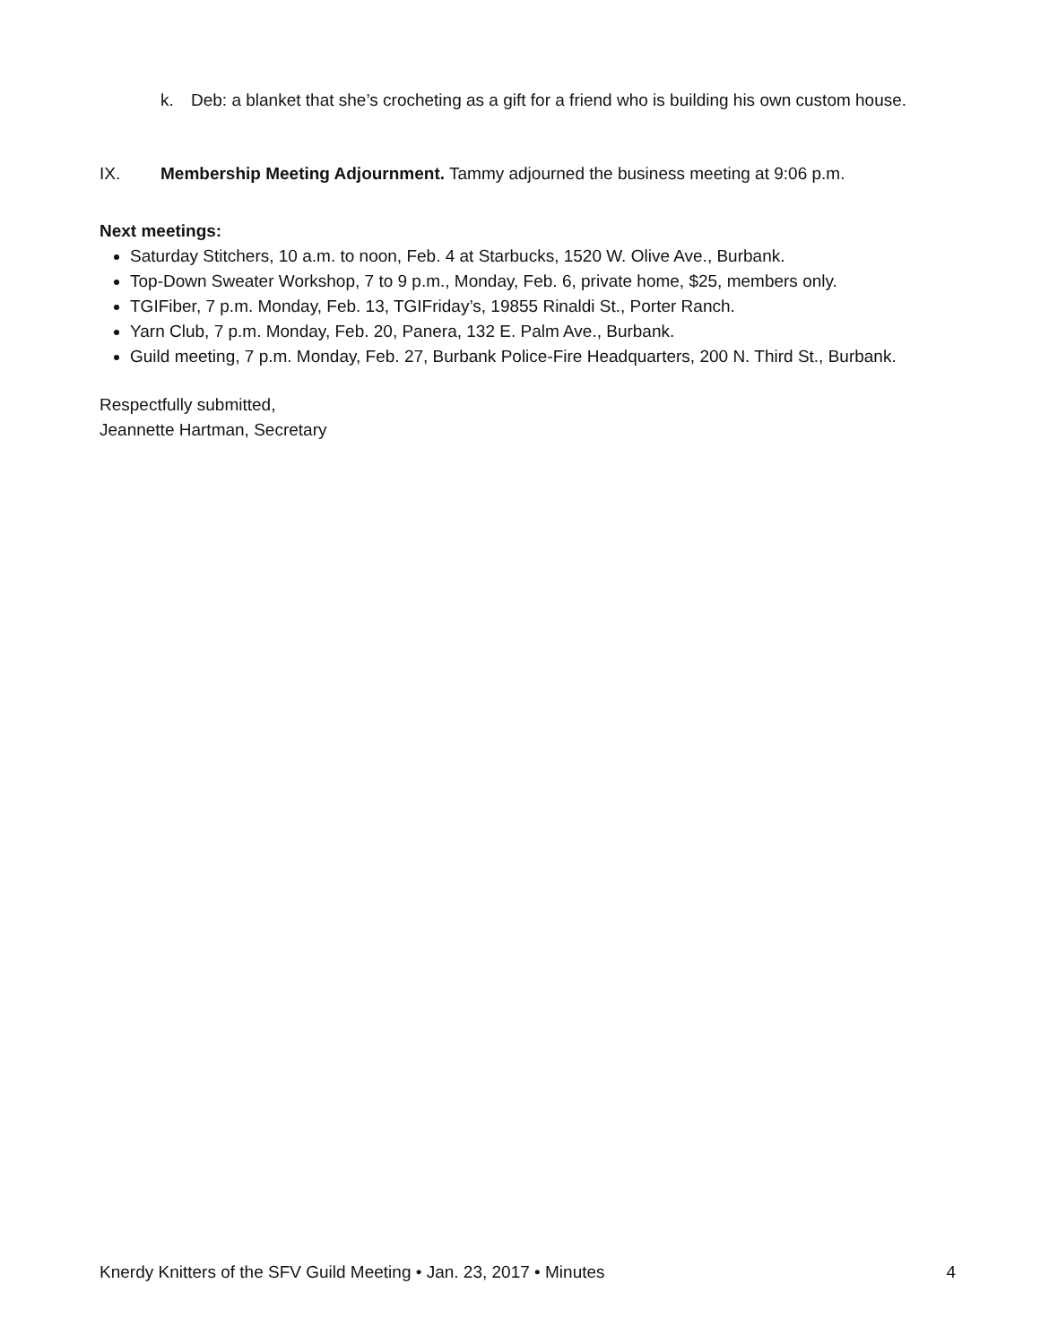k. Deb: a blanket that she’s crocheting as a gift for a friend who is building his own custom house.
IX. Membership Meeting Adjournment. Tammy adjourned the business meeting at 9:06 p.m.
Next meetings:
Saturday Stitchers, 10 a.m. to noon, Feb. 4 at Starbucks, 1520 W. Olive Ave., Burbank.
Top-Down Sweater Workshop, 7 to 9 p.m., Monday, Feb. 6, private home, $25, members only.
TGIFiber, 7 p.m. Monday, Feb. 13, TGIFriday’s, 19855 Rinaldi St., Porter Ranch.
Yarn Club, 7 p.m. Monday, Feb. 20, Panera, 132 E. Palm Ave., Burbank.
Guild meeting, 7 p.m. Monday, Feb. 27, Burbank Police-Fire Headquarters, 200 N. Third St., Burbank.
Respectfully submitted,
Jeannette Hartman, Secretary
Knerdy Knitters of the SFV Guild Meeting • Jan. 23, 2017 • Minutes 4